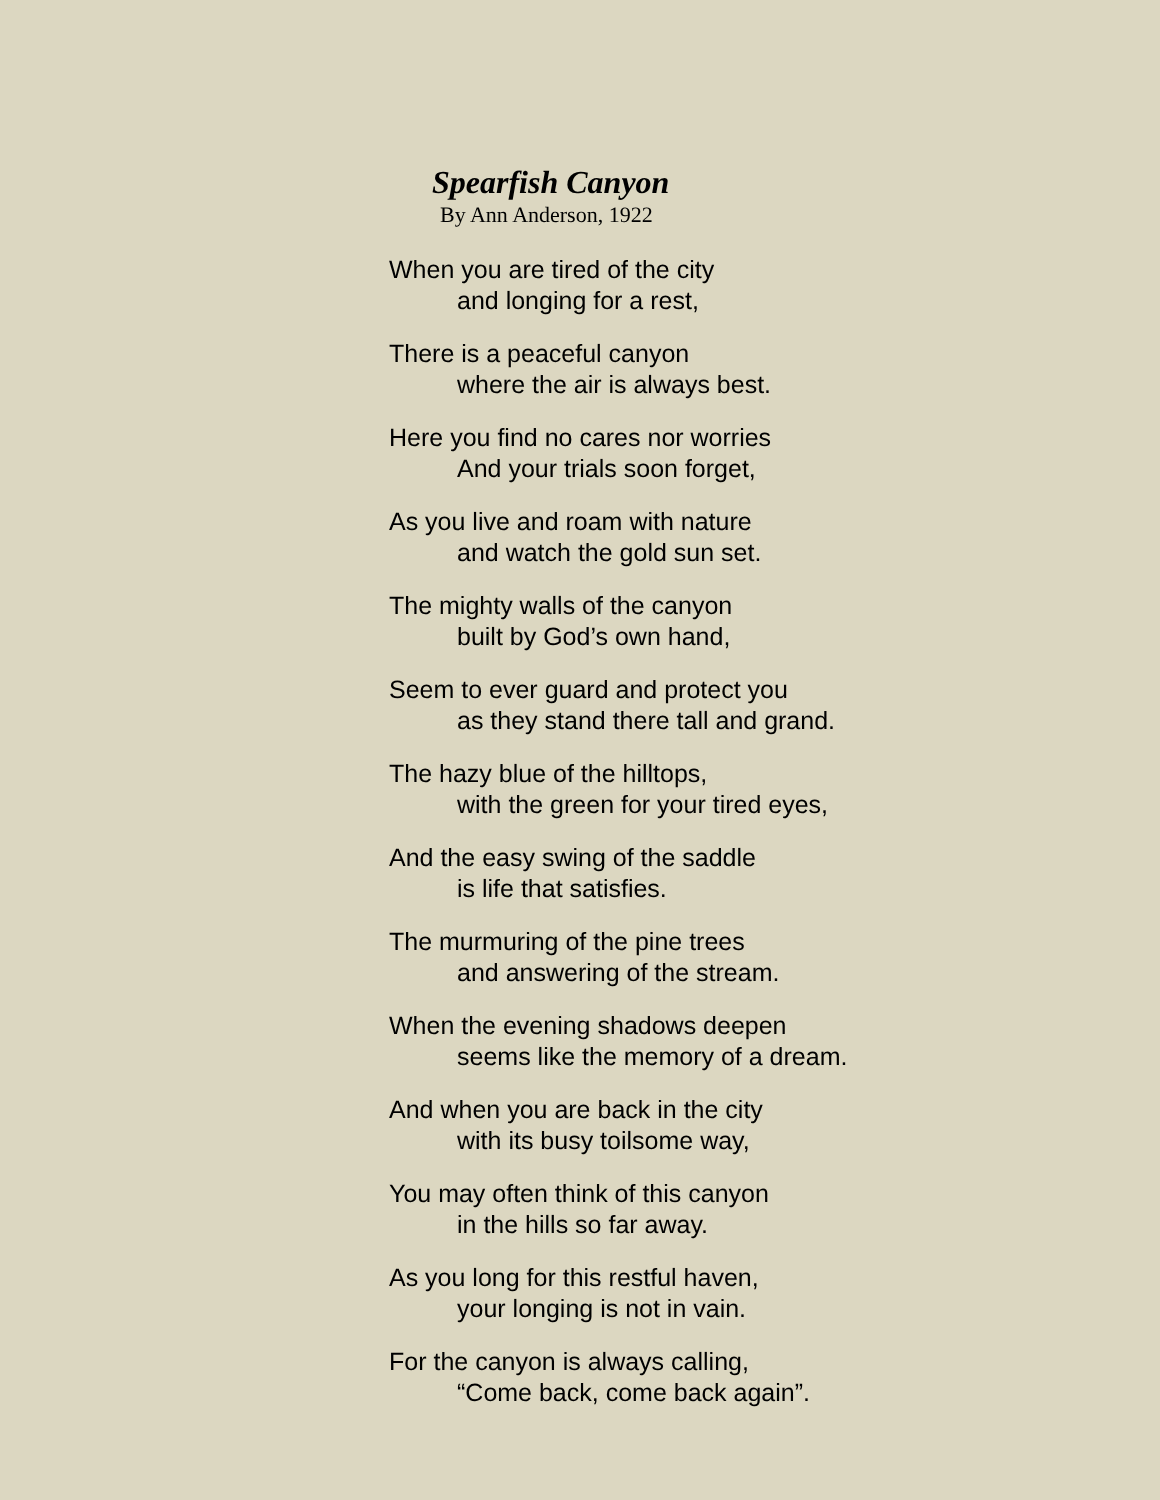Spearfish Canyon
By Ann Anderson, 1922
When you are tired of the city
and longing for a rest,
There is a peaceful canyon
where the air is always best.
Here you find no cares nor worries
And your trials soon forget,
As you live and roam with nature
and watch the gold sun set.
The mighty walls of the canyon
built by God’s own hand,
Seem to ever guard and protect you
as they stand there tall and grand.
The hazy blue of the hilltops,
with the green for your tired eyes,
And the easy swing of the saddle
is life that satisfies.
The murmuring of the pine trees
and answering of the stream.
When the evening shadows deepen
seems like the memory of a dream.
And when you are back in the city
with its busy toilsome way,
You may often think of this canyon
in the hills so far away.
As you long for this restful haven,
your longing is not in vain.
For the canyon is always calling,
“Come back, come back again”.